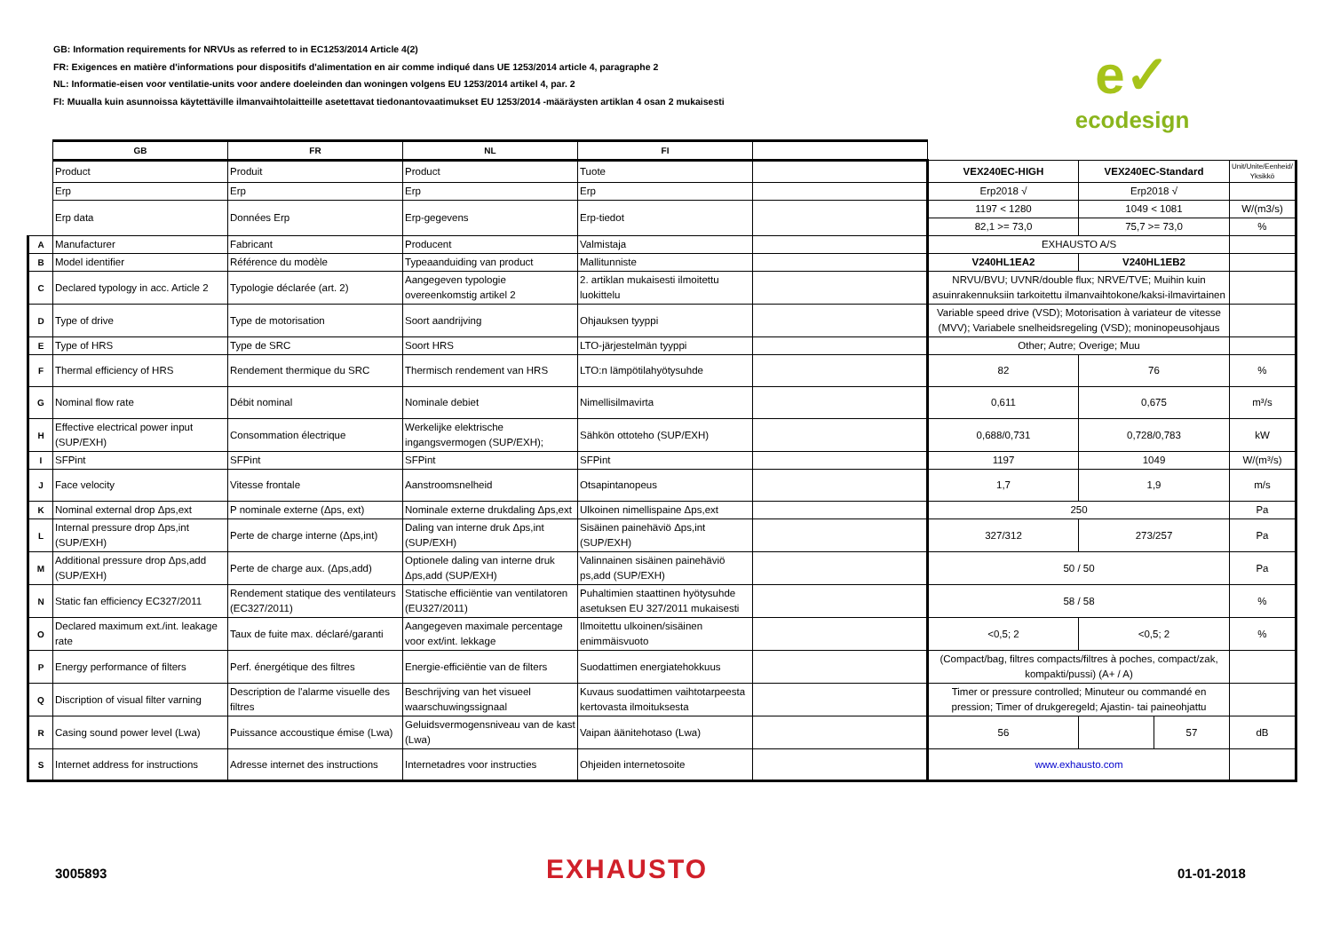GB: Information requirements for NRVUs as referred to in EC1253/2014 Article 4(2)
FR: Exigences en matière d'informations pour dispositifs d'alimentation en air comme indiqué dans UE 1253/2014 article 4, paragraphe 2
NL: Informatie-eisen voor ventilatie-units voor andere doeleinden dan woningen volgens EU 1253/2014 artikel 4, par. 2
FI: Muualla kuin asunnoissa käytettäville ilmanvaihtolaitteille asetettavat tiedonantovaatimukset EU 1253/2014 -määräysten artiklan 4 osan 2 mukaisesti
e✓
ecodesign
| | GB | FR | NL | FI | | | | | |
| | Product | Produit | Product | Tuote | | VEX240EC-HIGH | VEX240EC-Standard | | Unit/Unite/Eenheid/ Yksikkö |
| | Erp | Erp | Erp | Erp | | Erp2018 √ | Erp2018 √ | | |
| | Erp data | Données Erp | Erp-gegevens | Erp-tiedot | | 1197 < 1280 | 1049 < 1081 | | W/(m3/s) |
| | | | | | | 82,1 >= 73,0 | 75,7 >= 73,0 | | % |
| A | Manufacturer | Fabricant | Producent | Valmistaja | | EXHAUSTO A/S | | | |
| B | Model identifier | Référence du modèle | Typeaanduiding van product | Mallitunniste | | V240HL1EA2 | V240HL1EB2 | | |
| C | Declared typology in acc. Article 2 | Typologie déclarée (art. 2) | Aangegeven typologie overeenkomstig artikel 2 | 2. artiklan mukaisesti ilmoitettu luokittelu | | NRVU/BVU; UVNR/double flux; NRVE/TVE; Muihin kuin asuinrakennuksiin tarkoitettu ilmanvaihtokone/kaksi-ilmavirtainen | | | |
| D | Type of drive | Type de motorisation | Soort aandrijving | Ohjauksen tyyppi | | Variable speed drive (VSD); Motorisation à variateur de vitesse (MVV); Variabele snelheidsregeling (VSD); moninopeusohjaus | | | |
| E | Type of HRS | Type de SRC | Soort HRS | LTO-järjestelmän tyyppi | | Other; Autre; Overige; Muu | | | |
| F | Thermal efficiency of HRS | Rendement thermique du SRC | Thermisch rendement van HRS | LTO:n lämpötilahyötysuhde | | 82 | 76 | | % |
| G | Nominal flow rate | Débit nominal | Nominale debiet | Nimellisilmavirta | | 0,611 | 0,675 | | m³/s |
| H | Effective electrical power input (SUP/EXH) | Consommation électrique | Werkelijke elektrische ingangsvermogen (SUP/EXH); | Sähkön ottoteho (SUP/EXH) | | 0,688/0,731 | 0,728/0,783 | | kW |
| I | SFPint | SFPint | SFPint | SFPint | | 1197 | 1049 | | W/(m³/s) |
| J | Face velocity | Vitesse frontale | Aanstroomsnelheid | Otsapintanopeus | | 1,7 | 1,9 | | m/s |
| K | Nominal external drop Δps,ext | P nominale externe (Δps, ext) | Nominale externe drukdaling Δps,ext | Ulkoinen nimellispaine Δps,ext | | 250 | | | Pa |
| L | Internal pressure drop Δps,int (SUP/EXH) | Perte de charge interne (Δps,int) | Daling van interne druk Δps,int (SUP/EXH) | Sisäinen painehäviö Δps,int (SUP/EXH) | | 327/312 | 273/257 | | Pa |
| M | Additional pressure drop Δps,add (SUP/EXH) | Perte de charge aux. (Δps,add) | Optionele daling van interne druk Δps,add (SUP/EXH) | Valinnainen sisäinen painehäviö ps,add (SUP/EXH) | | 50 / 50 | | | Pa |
| N | Static fan efficiency EC327/2011 | Rendement statique des ventilateurs (EC327/2011) | Statische efficiëntie van ventilatoren (EU327/2011) | Puhaltimien staattinen hyötysuhde asetuksen EU 327/2011 mukaisesti | | 58 / 58 | | | % |
| O | Declared maximum ext./int. leakage rate | Taux de fuite max. déclaré/garanti | Aangegeven maximale percentage voor ext/int. lekkage | Ilmoitettu ulkoinen/sisäinen enimmäisvuoto | | <0,5; 2 | <0,5; 2 | | % |
| P | Energy performance of filters | Perf. énergétique des filtres | Energie-efficiëntie van de filters | Suodattimen energiatehokkuus | | (Compact/bag, filtres compacts/filtres à poches, compact/zak, kompakti/pussi) (A+ / A) | | | |
| Q | Discription of visual filter varning | Description de l'alarme visuelle des filtres | Beschrijving van het visueel waarschuwingssignaal | Kuvaus suodattimen vaihtotarpeesta kertovasta ilmoituksesta | | Timer or pressure controlled; Minuteur ou commandé en pression; Timer of drukgeregeld; Ajastin- tai paineohjattu | | | |
| R | Casing sound power level (Lwa) | Puissance accoustique émise (Lwa) | Geluidsvermogensniveau van de kast (Lwa) | Vaipan äänitehotaso (Lwa) | | 56 | | 57 | dB |
| S | Internet address for instructions | Adresse internet des instructions | Internetadres voor instructies | Ohjeiden internetosoite | | www.exhausto.com | | | |
3005893 EXHAUSTO 01-01-2018